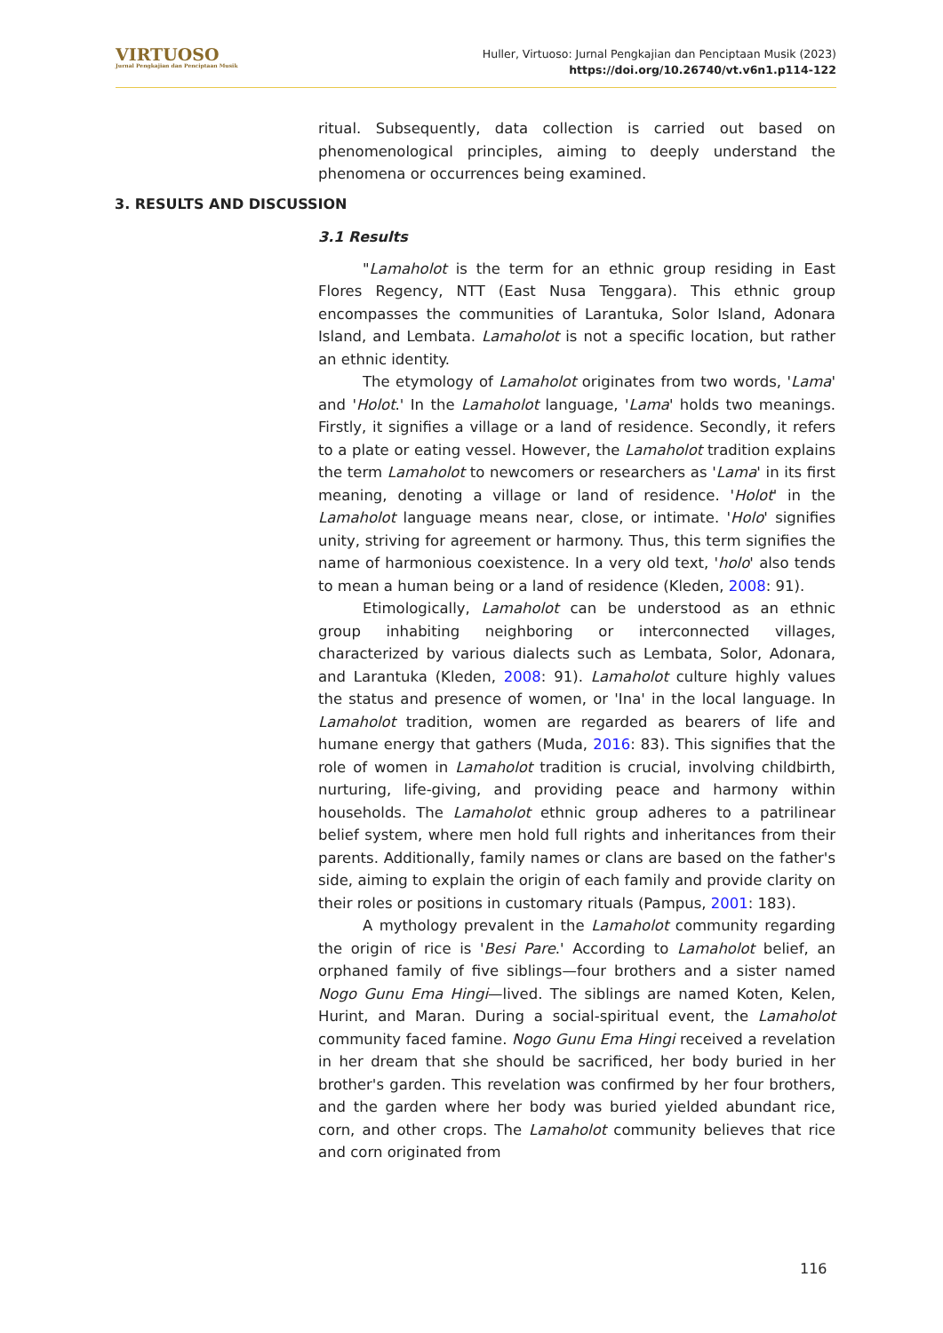VIRTUOSO
Jurnal Pengkajian dan Penciptaan Musik
Huller, Virtuoso: Jurnal Pengkajian dan Penciptaan Musik (2023)
https://doi.org/10.26740/vt.v6n1.p114-122
ritual. Subsequently, data collection is carried out based on phenomenological principles, aiming to deeply understand the phenomena or occurrences being examined.
3. RESULTS AND DISCUSSION
3.1 Results
"Lamaholot is the term for an ethnic group residing in East Flores Regency, NTT (East Nusa Tenggara). This ethnic group encompasses the communities of Larantuka, Solor Island, Adonara Island, and Lembata. Lamaholot is not a specific location, but rather an ethnic identity.
The etymology of Lamaholot originates from two words, 'Lama' and 'Holot.' In the Lamaholot language, 'Lama' holds two meanings. Firstly, it signifies a village or a land of residence. Secondly, it refers to a plate or eating vessel. However, the Lamaholot tradition explains the term Lamaholot to newcomers or researchers as 'Lama' in its first meaning, denoting a village or land of residence. 'Holot' in the Lamaholot language means near, close, or intimate. 'Holo' signifies unity, striving for agreement or harmony. Thus, this term signifies the name of harmonious coexistence. In a very old text, 'holo' also tends to mean a human being or a land of residence (Kleden, 2008: 91).
Etimologically, Lamaholot can be understood as an ethnic group inhabiting neighboring or interconnected villages, characterized by various dialects such as Lembata, Solor, Adonara, and Larantuka (Kleden, 2008: 91). Lamaholot culture highly values the status and presence of women, or 'Ina' in the local language. In Lamaholot tradition, women are regarded as bearers of life and humane energy that gathers (Muda, 2016: 83). This signifies that the role of women in Lamaholot tradition is crucial, involving childbirth, nurturing, life-giving, and providing peace and harmony within households. The Lamaholot ethnic group adheres to a patrilinear belief system, where men hold full rights and inheritances from their parents. Additionally, family names or clans are based on the father's side, aiming to explain the origin of each family and provide clarity on their roles or positions in customary rituals (Pampus, 2001: 183).
A mythology prevalent in the Lamaholot community regarding the origin of rice is 'Besi Pare.' According to Lamaholot belief, an orphaned family of five siblings—four brothers and a sister named Nogo Gunu Ema Hingi—lived. The siblings are named Koten, Kelen, Hurint, and Maran. During a social-spiritual event, the Lamaholot community faced famine. Nogo Gunu Ema Hingi received a revelation in her dream that she should be sacrificed, her body buried in her brother's garden. This revelation was confirmed by her four brothers, and the garden where her body was buried yielded abundant rice, corn, and other crops. The Lamaholot community believes that rice and corn originated from
116